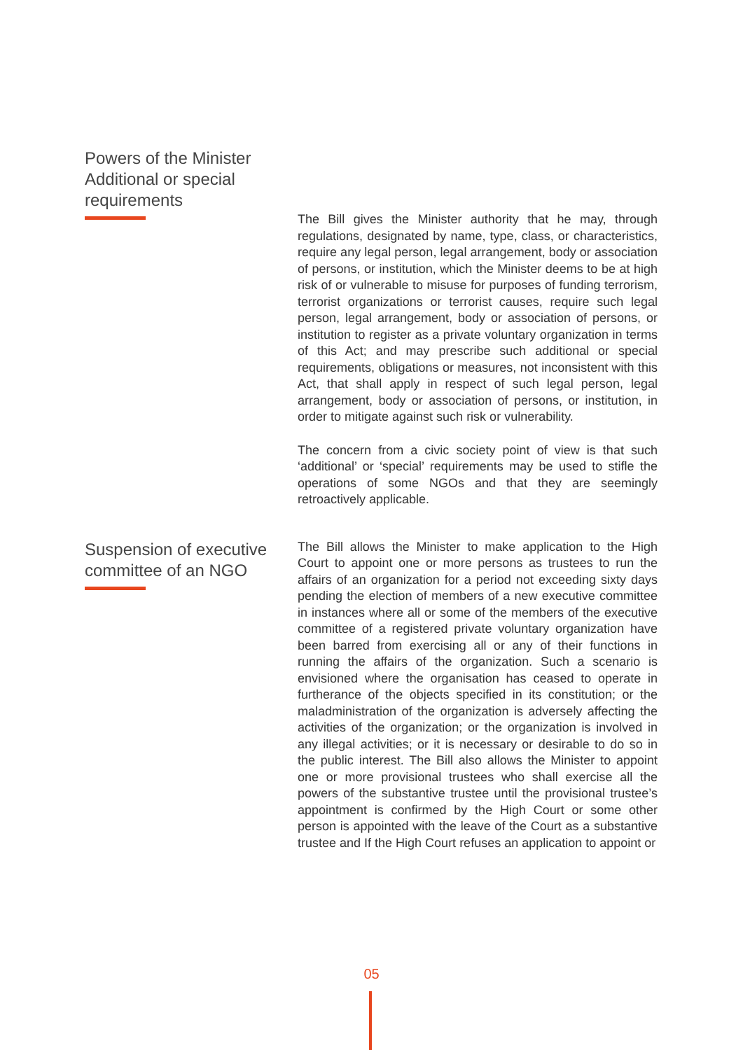Powers of the Minister
Additional or special
requirements
The Bill gives the Minister authority that he may, through regulations, designated by name, type, class, or characteristics, require any legal person, legal arrangement, body or association of persons, or institution, which the Minister deems to be at high risk of or vulnerable to misuse for purposes of funding terrorism, terrorist organizations or terrorist causes, require such legal person, legal arrangement, body or association of persons, or institution to register as a private voluntary organization in terms of this Act; and may prescribe such additional or special requirements, obligations or measures, not inconsistent with this Act, that shall apply in respect of such legal person, legal arrangement, body or association of persons, or institution, in order to mitigate against such risk or vulnerability.
The concern from a civic society point of view is that such ‘additional’ or ‘special’ requirements may be used to stifle the operations of some NGOs and that they are seemingly retroactively applicable.
Suspension of executive
committee of an NGO
The Bill allows the Minister to make application to the High Court to appoint one or more persons as trustees to run the affairs of an organization for a period not exceeding sixty days pending the election of members of a new executive committee in instances where all or some of the members of the executive committee of a registered private voluntary organization have been barred from exercising all or any of their functions in running the affairs of the organization. Such a scenario is envisioned where the organisation has ceased to operate in furtherance of the objects specified in its constitution; or the maladministration of the organization is adversely affecting the activities of the organization; or the organization is involved in any illegal activities; or it is necessary or desirable to do so in the public interest. The Bill also allows the Minister to appoint one or more provisional trustees who shall exercise all the powers of the substantive trustee until the provisional trustee’s appointment is confirmed by the High Court or some other person is appointed with the leave of the Court as a substantive trustee and If the High Court refuses an application to appoint or
05